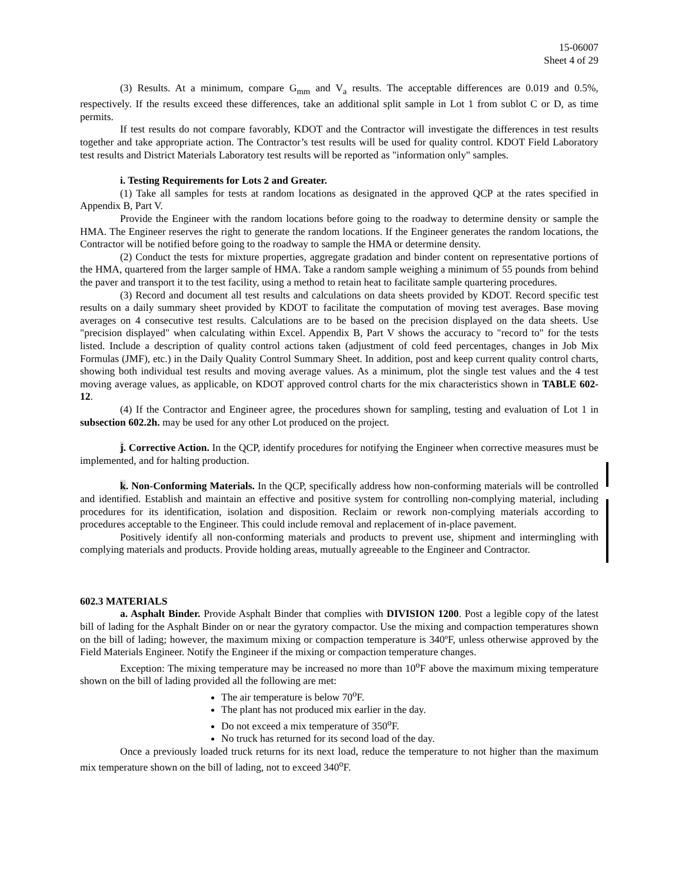15-06007
Sheet 4 of 29
(3) Results. At a minimum, compare G<sub>mm</sub> and V<sub>a</sub> results. The acceptable differences are 0.019 and 0.5%, respectively. If the results exceed these differences, take an additional split sample in Lot 1 from sublot C or D, as time permits.
If test results do not compare favorably, KDOT and the Contractor will investigate the differences in test results together and take appropriate action. The Contractor’s test results will be used for quality control. KDOT Field Laboratory test results and District Materials Laboratory test results will be reported as "information only" samples.
i. Testing Requirements for Lots 2 and Greater.
(1) Take all samples for tests at random locations as designated in the approved QCP at the rates specified in Appendix B, Part V.
Provide the Engineer with the random locations before going to the roadway to determine density or sample the HMA. The Engineer reserves the right to generate the random locations. If the Engineer generates the random locations, the Contractor will be notified before going to the roadway to sample the HMA or determine density.
(2) Conduct the tests for mixture properties, aggregate gradation and binder content on representative portions of the HMA, quartered from the larger sample of HMA. Take a random sample weighing a minimum of 55 pounds from behind the paver and transport it to the test facility, using a method to retain heat to facilitate sample quartering procedures.
(3) Record and document all test results and calculations on data sheets provided by KDOT. Record specific test results on a daily summary sheet provided by KDOT to facilitate the computation of moving test averages. Base moving averages on 4 consecutive test results. Calculations are to be based on the precision displayed on the data sheets. Use "precision displayed" when calculating within Excel. Appendix B, Part V shows the accuracy to "record to" for the tests listed. Include a description of quality control actions taken (adjustment of cold feed percentages, changes in Job Mix Formulas (JMF), etc.) in the Daily Quality Control Summary Sheet. In addition, post and keep current quality control charts, showing both individual test results and moving average values. As a minimum, plot the single test values and the 4 test moving average values, as applicable, on KDOT approved control charts for the mix characteristics shown in TABLE 602-12.
(4) If the Contractor and Engineer agree, the procedures shown for sampling, testing and evaluation of Lot 1 in subsection 602.2h. may be used for any other Lot produced on the project.
j. Corrective Action. In the QCP, identify procedures for notifying the Engineer when corrective measures must be implemented, and for halting production.
k. Non-Conforming Materials. In the QCP, specifically address how non-conforming materials will be controlled and identified. Establish and maintain an effective and positive system for controlling non-complying material, including procedures for its identification, isolation and disposition. Reclaim or rework non-complying materials according to procedures acceptable to the Engineer. This could include removal and replacement of in-place pavement.
Positively identify all non-conforming materials and products to prevent use, shipment and intermingling with complying materials and products. Provide holding areas, mutually agreeable to the Engineer and Contractor.
602.3 MATERIALS
a. Asphalt Binder. Provide Asphalt Binder that complies with DIVISION 1200. Post a legible copy of the latest bill of lading for the Asphalt Binder on or near the gyratory compactor. Use the mixing and compaction temperatures shown on the bill of lading; however, the maximum mixing or compaction temperature is 340ºF, unless otherwise approved by the Field Materials Engineer. Notify the Engineer if the mixing or compaction temperature changes.
Exception: The mixing temperature may be increased no more than 10<sup>o</sup>F above the maximum mixing temperature shown on the bill of lading provided all the following are met:
The air temperature is below 70<sup>o</sup>F.
The plant has not produced mix earlier in the day.
Do not exceed a mix temperature of 350<sup>o</sup>F.
No truck has returned for its second load of the day.
Once a previously loaded truck returns for its next load, reduce the temperature to not higher than the maximum mix temperature shown on the bill of lading, not to exceed 340<sup>o</sup>F.